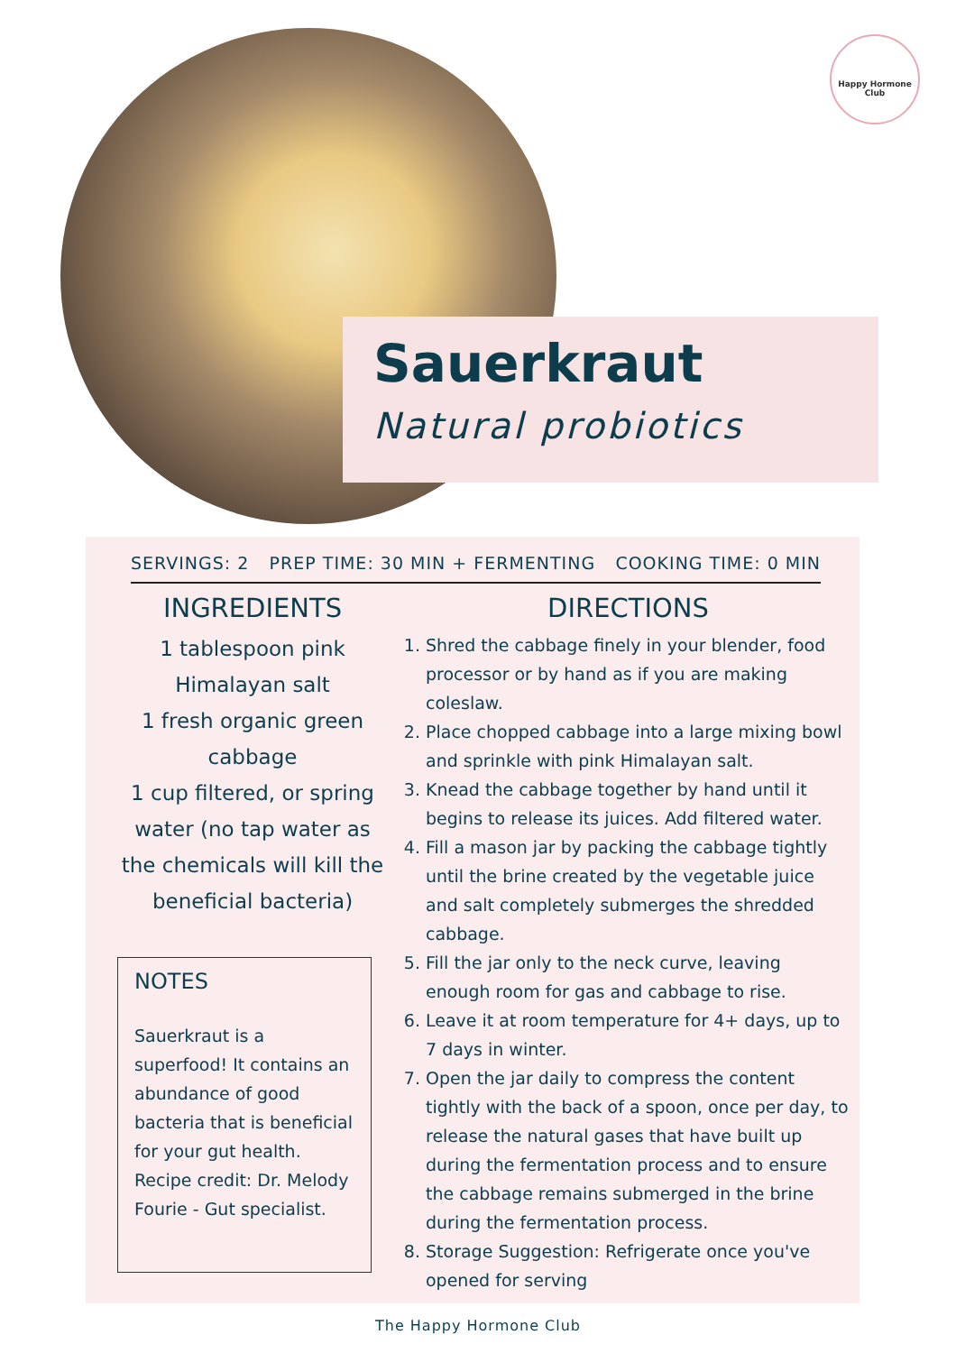Happy Hormone Club
Sauerkraut
Natural probiotics
SERVINGS: 2 PREP TIME: 30 MIN + FERMENTING COOKING TIME: 0 MIN
INGREDIENTS
1 tablespoon pink Himalayan salt
1 fresh organic green cabbage
1 cup filtered, or spring water (no tap water as the chemicals will kill the beneficial bacteria)
NOTES
Sauerkraut is a superfood! It contains an abundance of good bacteria that is beneficial for your gut health. Recipe credit: Dr. Melody Fourie - Gut specialist.
DIRECTIONS
1. Shred the cabbage finely in your blender, food processor or by hand as if you are making coleslaw.
2. Place chopped cabbage into a large mixing bowl and sprinkle with pink Himalayan salt.
3. Knead the cabbage together by hand until it begins to release its juices. Add filtered water.
4. Fill a mason jar by packing the cabbage tightly until the brine created by the vegetable juice and salt completely submerges the shredded cabbage.
5. Fill the jar only to the neck curve, leaving enough room for gas and cabbage to rise.
6. Leave it at room temperature for 4+ days, up to 7 days in winter.
7. Open the jar daily to compress the content tightly with the back of a spoon, once per day, to release the natural gases that have built up during the fermentation process and to ensure the cabbage remains submerged in the brine during the fermentation process.
8. Storage Suggestion: Refrigerate once you've opened for serving
The Happy Hormone Club